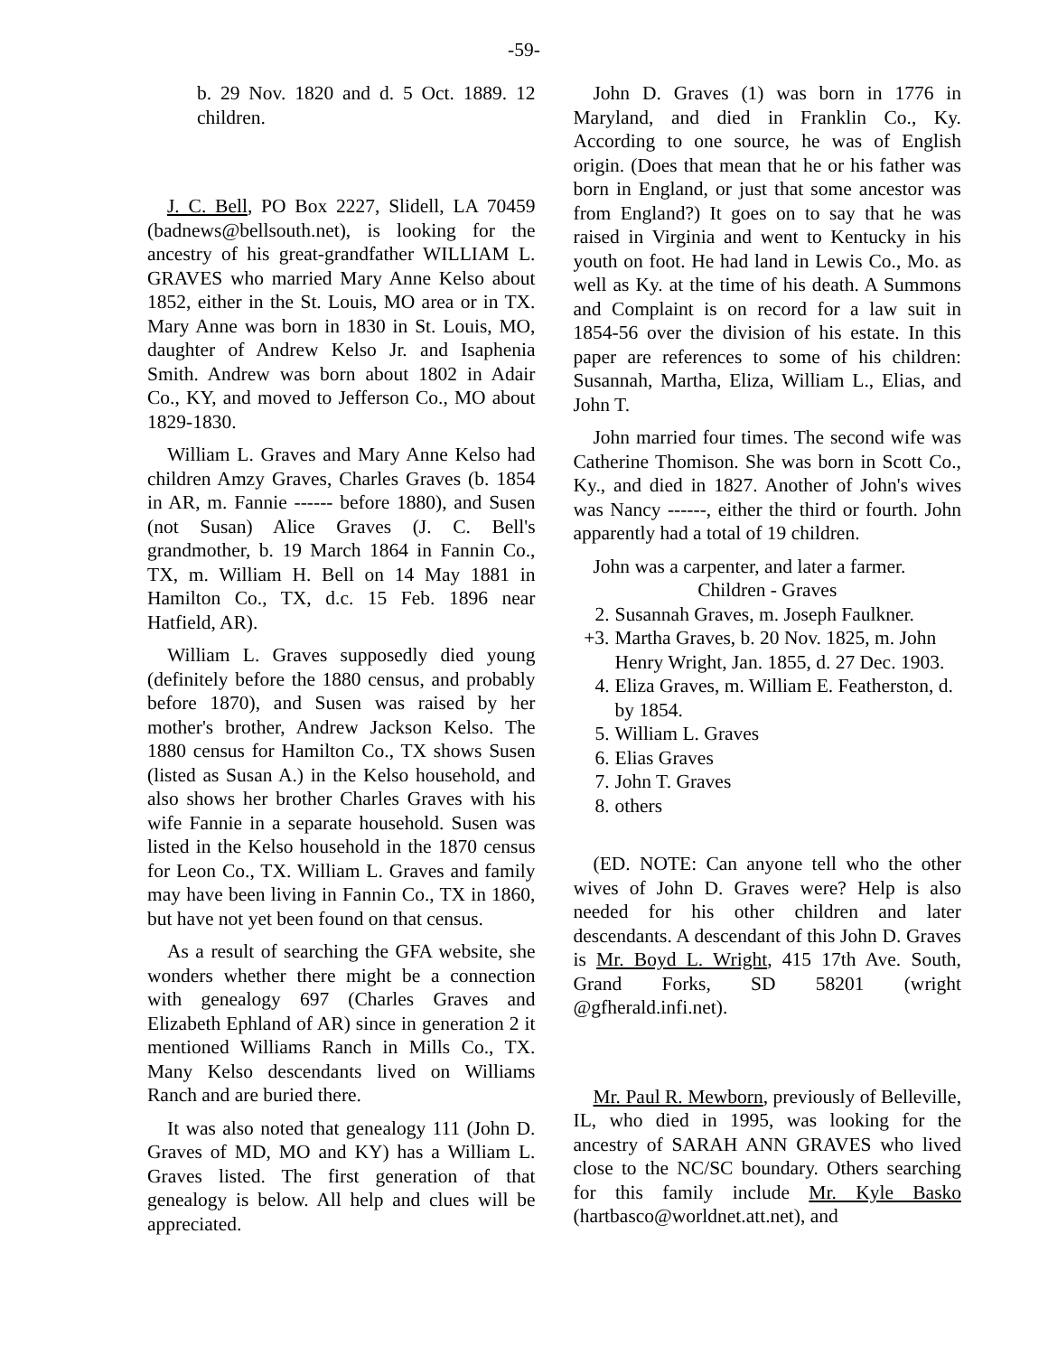-59-
b. 29 Nov. 1820 and d. 5 Oct. 1889. 12 children.
J. C. Bell, PO Box 2227, Slidell, LA 70459 (badnews@bellsouth.net), is looking for the ancestry of his great-grandfather WILLIAM L. GRAVES who married Mary Anne Kelso about 1852, either in the St. Louis, MO area or in TX. Mary Anne was born in 1830 in St. Louis, MO, daughter of Andrew Kelso Jr. and Isaphenia Smith. Andrew was born about 1802 in Adair Co., KY, and moved to Jefferson Co., MO about 1829-1830.
William L. Graves and Mary Anne Kelso had children Amzy Graves, Charles Graves (b. 1854 in AR, m. Fannie ------ before 1880), and Susen (not Susan) Alice Graves (J. C. Bell's grandmother, b. 19 March 1864 in Fannin Co., TX, m. William H. Bell on 14 May 1881 in Hamilton Co., TX, d.c. 15 Feb. 1896 near Hatfield, AR).
William L. Graves supposedly died young (definitely before the 1880 census, and probably before 1870), and Susen was raised by her mother's brother, Andrew Jackson Kelso. The 1880 census for Hamilton Co., TX shows Susen (listed as Susan A.) in the Kelso household, and also shows her brother Charles Graves with his wife Fannie in a separate household. Susen was listed in the Kelso household in the 1870 census for Leon Co., TX. William L. Graves and family may have been living in Fannin Co., TX in 1860, but have not yet been found on that census.
As a result of searching the GFA website, she wonders whether there might be a connection with genealogy 697 (Charles Graves and Elizabeth Ephland of AR) since in generation 2 it mentioned Williams Ranch in Mills Co., TX. Many Kelso descendants lived on Williams Ranch and are buried there.
It was also noted that genealogy 111 (John D. Graves of MD, MO and KY) has a William L. Graves listed. The first generation of that genealogy is below. All help and clues will be appreciated.
John D. Graves (1) was born in 1776 in Maryland, and died in Franklin Co., Ky. According to one source, he was of English origin. (Does that mean that he or his father was born in England, or just that some ancestor was from England?) It goes on to say that he was raised in Virginia and went to Kentucky in his youth on foot. He had land in Lewis Co., Mo. as well as Ky. at the time of his death. A Summons and Complaint is on record for a law suit in 1854-56 over the division of his estate. In this paper are references to some of his children: Susannah, Martha, Eliza, William L., Elias, and John T.
John married four times. The second wife was Catherine Thomison. She was born in Scott Co., Ky., and died in 1827. Another of John's wives was Nancy ------, either the third or fourth. John apparently had a total of 19 children.
John was a carpenter, and later a farmer.
Children - Graves
2. Susannah Graves, m. Joseph Faulkner.
+3. Martha Graves, b. 20 Nov. 1825, m. John Henry Wright, Jan. 1855, d. 27 Dec. 1903.
4. Eliza Graves, m. William E. Featherston, d. by 1854.
5. William L. Graves
6. Elias Graves
7. John T. Graves
8. others
(ED. NOTE: Can anyone tell who the other wives of John D. Graves were? Help is also needed for his other children and later descendants. A descendant of this John D. Graves is Mr. Boyd L. Wright, 415 17th Ave. South, Grand Forks, SD 58201 (wright @gfherald.infi.net).
Mr. Paul R. Mewborn, previously of Belleville, IL, who died in 1995, was looking for the ancestry of SARAH ANN GRAVES who lived close to the NC/SC boundary. Others searching for this family include Mr. Kyle Basko (hartbasco@worldnet.att.net), and